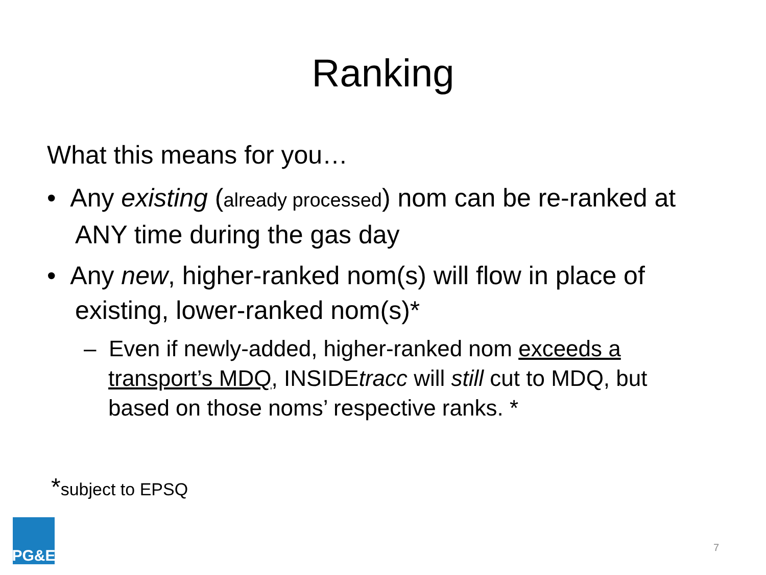Ranking
What this means for you…
• Any existing (already processed) nom can be re-ranked at ANY time during the gas day
• Any new, higher-ranked nom(s) will flow in place of existing, lower-ranked nom(s)*
– Even if newly-added, higher-ranked nom exceeds a transport’s MDQ, INSIDEtracc will still cut to MDQ, but based on those noms’ respective ranks. *
*subject to EPSQ
PG&E
7